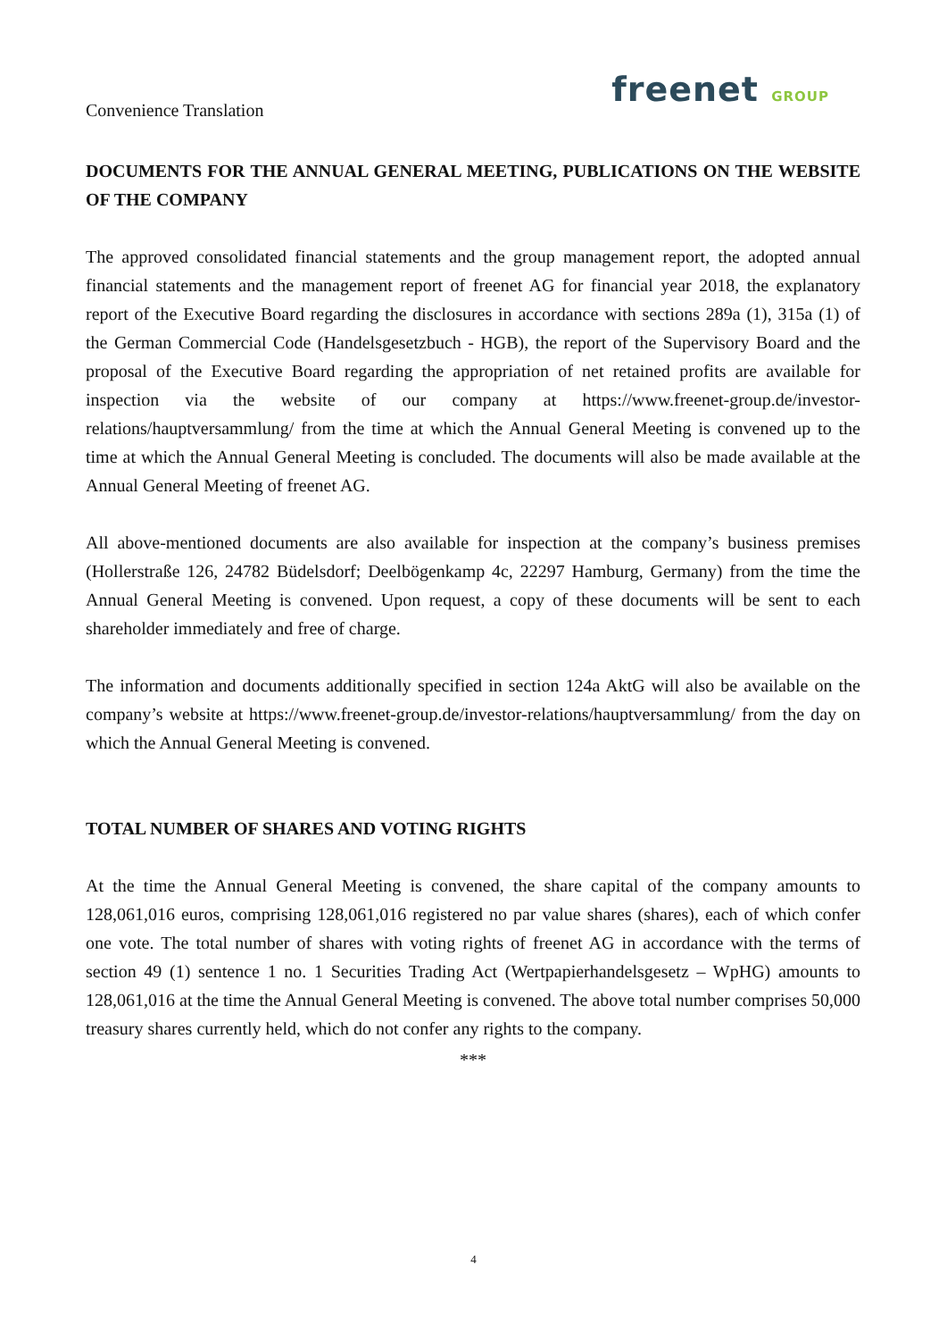Convenience Translation
freenet GROUP
DOCUMENTS FOR THE ANNUAL GENERAL MEETING, PUBLICATIONS ON THE WEBSITE OF THE COMPANY
The approved consolidated financial statements and the group management report, the adopted annual financial statements and the management report of freenet AG for financial year 2018, the explanatory report of the Executive Board regarding the disclosures in accordance with sections 289a (1), 315a (1) of the German Commercial Code (Handelsgesetzbuch - HGB), the report of the Supervisory Board and the proposal of the Executive Board regarding the appropriation of net retained profits are available for inspection via the website of our company at https://www.freenet-group.de/investor-relations/hauptversammlung/ from the time at which the Annual General Meeting is convened up to the time at which the Annual General Meeting is concluded. The documents will also be made available at the Annual General Meeting of freenet AG.
All above-mentioned documents are also available for inspection at the company’s business premises (Hollerstraße 126, 24782 Büdelsdorf; Deelbögenkamp 4c, 22297 Hamburg, Germany) from the time the Annual General Meeting is convened. Upon request, a copy of these documents will be sent to each shareholder immediately and free of charge.
The information and documents additionally specified in section 124a AktG will also be available on the company’s website at https://www.freenet-group.de/investor-relations/hauptversammlung/ from the day on which the Annual General Meeting is convened.
TOTAL NUMBER OF SHARES AND VOTING RIGHTS
At the time the Annual General Meeting is convened, the share capital of the company amounts to 128,061,016 euros, comprising 128,061,016 registered no par value shares (shares), each of which confer one vote. The total number of shares with voting rights of freenet AG in accordance with the terms of section 49 (1) sentence 1 no. 1 Securities Trading Act (Wertpapierhandelsgesetz – WpHG) amounts to 128,061,016 at the time the Annual General Meeting is convened. The above total number comprises 50,000 treasury shares currently held, which do not confer any rights to the company.
***
4